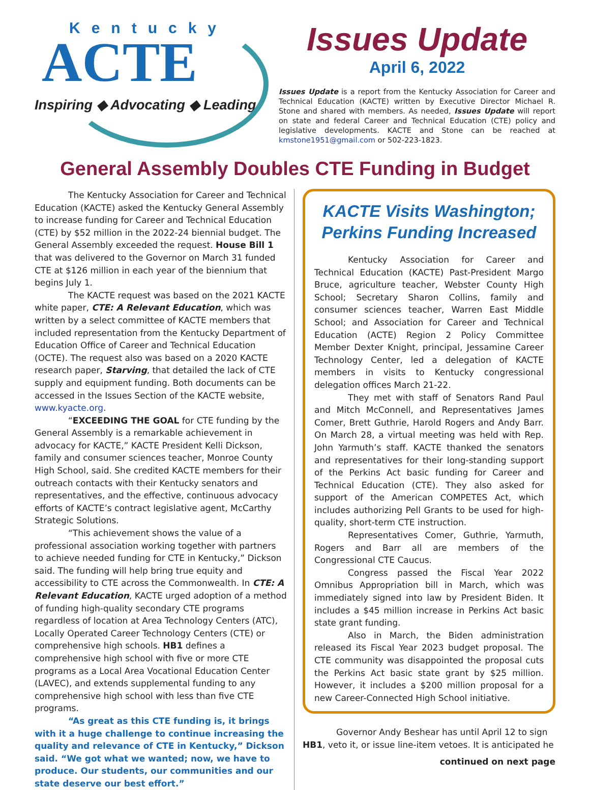Kentucky
ACTE
Inspiring ◆ Advocating ◆ Leading
Issues Update
April 6, 2022
Issues Update is a report from the Kentucky Association for Career and Technical Education (KACTE) written by Executive Director Michael R. Stone and shared with members. As needed, Issues Update will report on state and federal Career and Technical Education (CTE) policy and legislative developments. KACTE and Stone can be reached at kmstone1951@gmail.com or 502-223-1823.
General Assembly Doubles CTE Funding in Budget
The Kentucky Association for Career and Technical Education (KACTE) asked the Kentucky General Assembly to increase funding for Career and Technical Education (CTE) by $52 million in the 2022-24 biennial budget. The General Assembly exceeded the request. House Bill 1 that was delivered to the Governor on March 31 funded CTE at $126 million in each year of the biennium that begins July 1.
The KACTE request was based on the 2021 KACTE white paper, CTE: A Relevant Education, which was written by a select committee of KACTE members that included representation from the Kentucky Department of Education Office of Career and Technical Education (OCTE). The request also was based on a 2020 KACTE research paper, Starving, that detailed the lack of CTE supply and equipment funding. Both documents can be accessed in the Issues Section of the KACTE website, www.kyacte.org.
“EXCEEDING THE GOAL for CTE funding by the General Assembly is a remarkable achievement in advocacy for KACTE,” KACTE President Kelli Dickson, family and consumer sciences teacher, Monroe County High School, said. She credited KACTE members for their outreach contacts with their Kentucky senators and representatives, and the effective, continuous advocacy efforts of KACTE’s contract legislative agent, McCarthy Strategic Solutions.
“This achievement shows the value of a professional association working together with partners to achieve needed funding for CTE in Kentucky,” Dickson said. The funding will help bring true equity and accessibility to CTE across the Commonwealth. In CTE: A Relevant Education, KACTE urged adoption of a method of funding high-quality secondary CTE programs regardless of location at Area Technology Centers (ATC), Locally Operated Career Technology Centers (CTE) or comprehensive high schools. HB1 defines a comprehensive high school with five or more CTE programs as a Local Area Vocational Education Center (LAVEC), and extends supplemental funding to any comprehensive high school with less than five CTE programs.
“As great as this CTE funding is, it brings with it a huge challenge to continue increasing the quality and relevance of CTE in Kentucky,” Dickson said. “We got what we wanted; now, we have to produce. Our students, our communities and our state deserve our best effort.”
KACTE Visits Washington; Perkins Funding Increased
Kentucky Association for Career and Technical Education (KACTE) Past-President Margo Bruce, agriculture teacher, Webster County High School; Secretary Sharon Collins, family and consumer sciences teacher, Warren East Middle School; and Association for Career and Technical Education (ACTE) Region 2 Policy Committee Member Dexter Knight, principal, Jessamine Career Technology Center, led a delegation of KACTE members in visits to Kentucky congressional delegation offices March 21-22.
They met with staff of Senators Rand Paul and Mitch McConnell, and Representatives James Comer, Brett Guthrie, Harold Rogers and Andy Barr. On March 28, a virtual meeting was held with Rep. John Yarmuth’s staff. KACTE thanked the senators and representatives for their long-standing support of the Perkins Act basic funding for Career and Technical Education (CTE). They also asked for support of the American COMPETES Act, which includes authorizing Pell Grants to be used for high-quality, short-term CTE instruction.
Representatives Comer, Guthrie, Yarmuth, Rogers and Barr all are members of the Congressional CTE Caucus.
Congress passed the Fiscal Year 2022 Omnibus Appropriation bill in March, which was immediately signed into law by President Biden. It includes a $45 million increase in Perkins Act basic state grant funding.
Also in March, the Biden administration released its Fiscal Year 2023 budget proposal. The CTE community was disappointed the proposal cuts the Perkins Act basic state grant by $25 million. However, it includes a $200 million proposal for a new Career-Connected High School initiative.
Governor Andy Beshear has until April 12 to sign HB1, veto it, or issue line-item vetoes. It is anticipated he
continued on next page